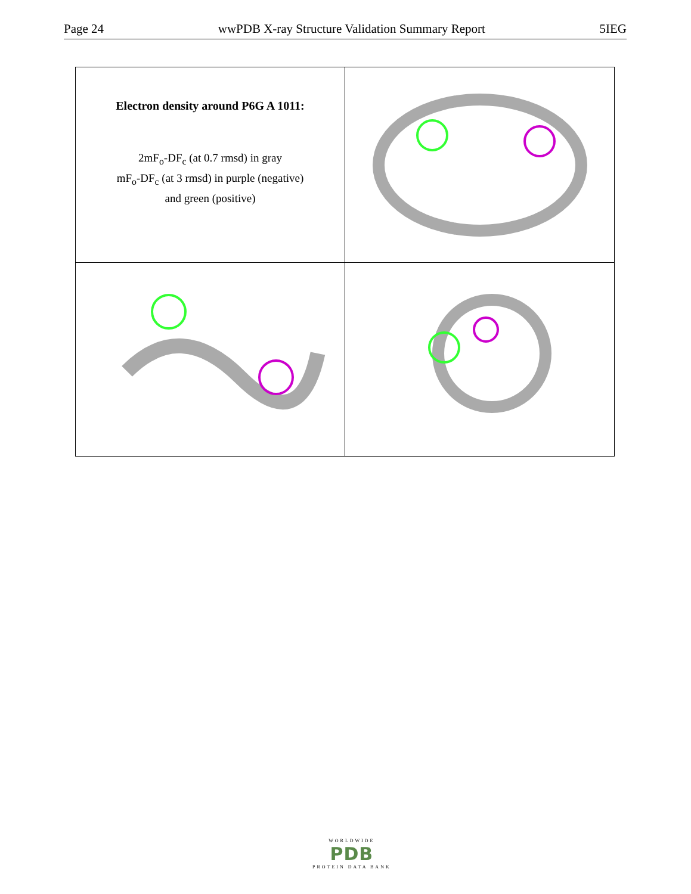Page 24 wwPDB X-ray Structure Validation Summary Report 5IEG
| Electron density around P6G A 1011: 2mF<sub>o</sub>-DF<sub>c</sub> (at 0.7 rmsd) in gray mF<sub>o</sub>-DF<sub>c</sub> (at 3 rmsd) in purple (negative) and green (positive) | |
WORLDWIDE
PDB
PROTEIN DATA BANK